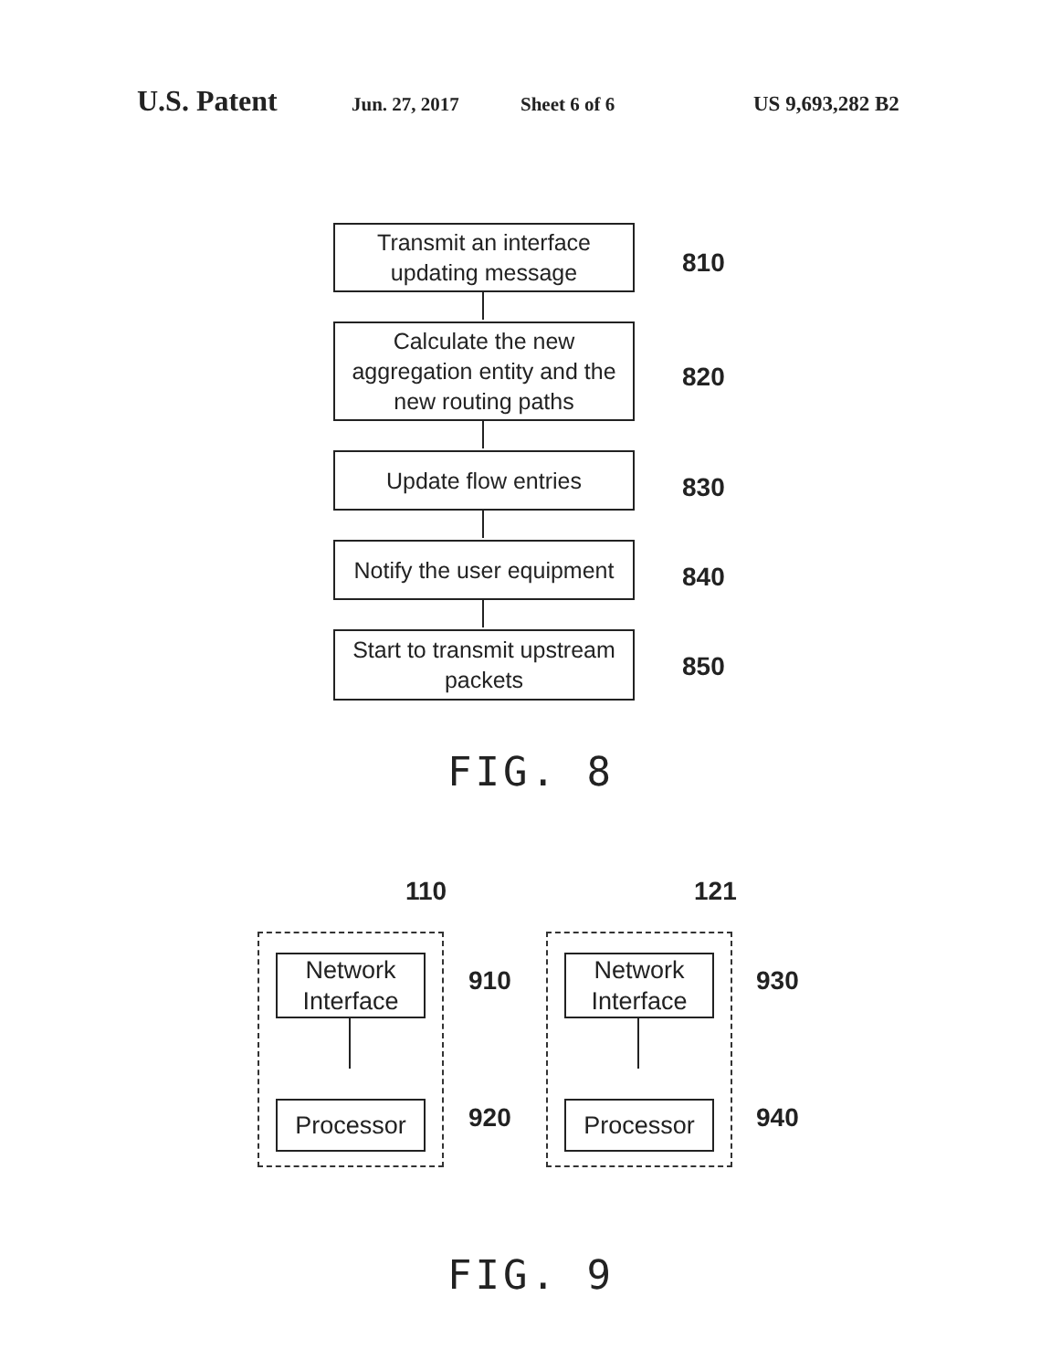U.S. Patent Jun. 27, 2017 Sheet 6 of 6 US 9,693,282 B2
Transmit an interface
updating message
810
Calculate the new
aggregation entity and the
new routing paths
820
Update flow entries
830
Notify the user equipment
840
Start to transmit upstream
packets
850
FIG. 8
110
Network
Interface
910
Processor 920
121
Network
Interface
930
Processor 940
FIG. 9